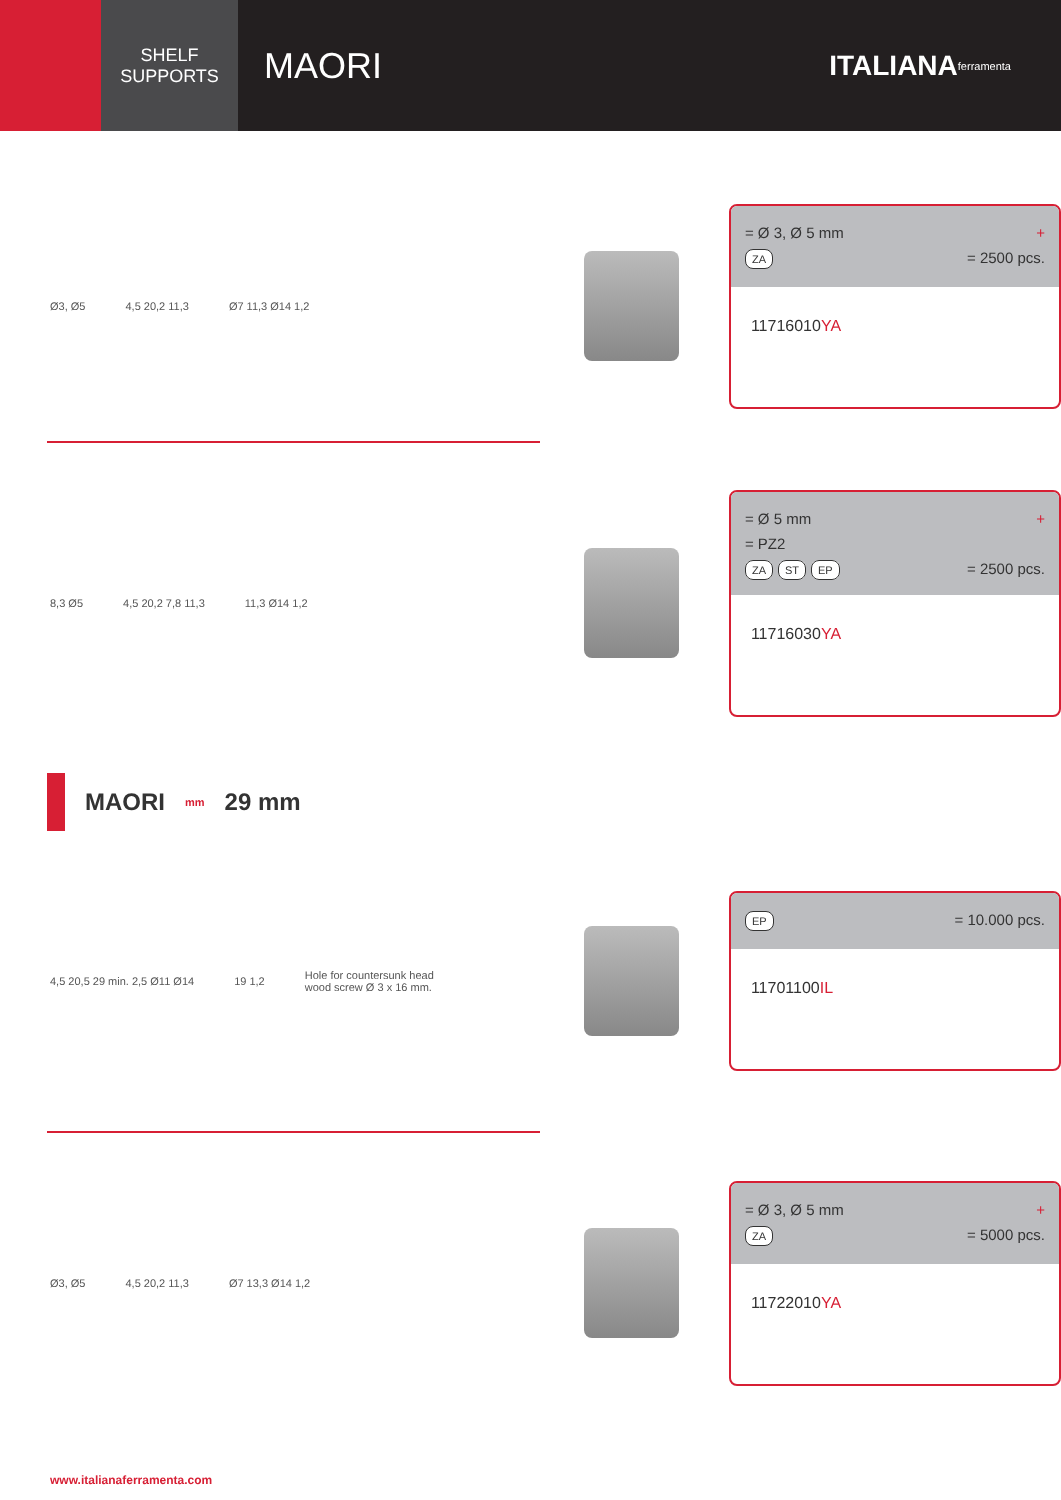SHELF
SUPPORTS
MAORI
ITALIANA ferramenta
Ø3, Ø5 4,5 20,2 11,3 Ø7 11,3 Ø14 1,2
= Ø 3, Ø 5 mm +
ZA = 2500 pcs.
11716010YA
8,3 Ø5 4,5 20,2 7,8 11,3 11,3 Ø14 1,2
= Ø 5 mm +
= PZ2
ZA ST EP = 2500 pcs.
11716030YA
MAORI mm 29 mm
4,5 20,5 29 min. 2,5 Ø11 Ø14 19 1,2 Hole for countersunk head
wood screw Ø 3 x 16 mm.
EP = 10.000 pcs.
11701100IL
Ø3, Ø5 4,5 20,2 11,3 Ø7 13,3 Ø14 1,2
= Ø 3, Ø 5 mm +
ZA = 5000 pcs.
11722010YA
www.italianaferramenta.com